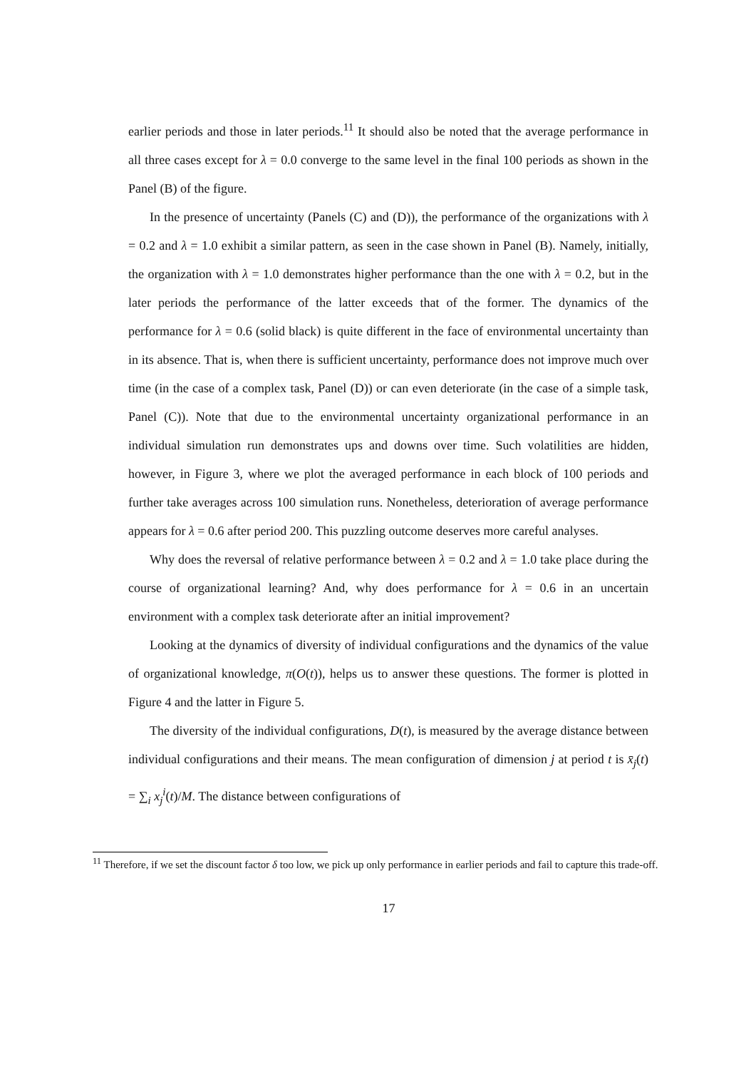earlier periods and those in later periods.<sup>11</sup> It should also be noted that the average performance in all three cases except for λ = 0.0 converge to the same level in the final 100 periods as shown in the Panel (B) of the figure.
In the presence of uncertainty (Panels (C) and (D)), the performance of the organizations with λ = 0.2 and λ = 1.0 exhibit a similar pattern, as seen in the case shown in Panel (B). Namely, initially, the organization with λ = 1.0 demonstrates higher performance than the one with λ = 0.2, but in the later periods the performance of the latter exceeds that of the former. The dynamics of the performance for λ = 0.6 (solid black) is quite different in the face of environmental uncertainty than in its absence. That is, when there is sufficient uncertainty, performance does not improve much over time (in the case of a complex task, Panel (D)) or can even deteriorate (in the case of a simple task, Panel (C)). Note that due to the environmental uncertainty organizational performance in an individual simulation run demonstrates ups and downs over time. Such volatilities are hidden, however, in Figure 3, where we plot the averaged performance in each block of 100 periods and further take averages across 100 simulation runs. Nonetheless, deterioration of average performance appears for λ = 0.6 after period 200. This puzzling outcome deserves more careful analyses.
Why does the reversal of relative performance between λ = 0.2 and λ = 1.0 take place during the course of organizational learning? And, why does performance for λ = 0.6 in an uncertain environment with a complex task deteriorate after an initial improvement?
Looking at the dynamics of diversity of individual configurations and the dynamics of the value of organizational knowledge, π(O(t)), helps us to answer these questions. The former is plotted in Figure 4 and the latter in Figure 5.
The diversity of the individual configurations, D(t), is measured by the average distance between individual configurations and their means. The mean configuration of dimension j at period t is x̄<sub>j</sub>(t) = ∑<sub>i</sub> x<sub>j</sub><sup>i</sup>(t)/M. The distance between configurations of
<sup>11</sup> Therefore, if we set the discount factor δ too low, we pick up only performance in earlier periods and fail to capture this trade-off.
17